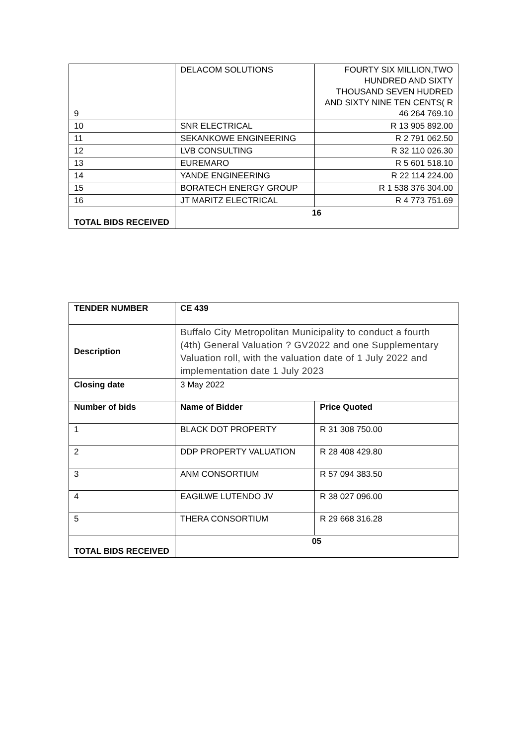| 9 | DELACOM SOLUTIONS | FOURTY SIX MILLION,TWO HUNDRED AND SIXTY THOUSAND SEVEN HUDRED AND SIXTY NINE TEN CENTS( R 46 264 769.10 |
| 10 | SNR ELECTRICAL | R 13 905 892.00 |
| 11 | SEKANKOWE ENGINEERING | R 2 791 062.50 |
| 12 | LVB CONSULTING | R 32 110 026.30 |
| 13 | EUREMARO | R 5 601 518.10 |
| 14 | YANDE ENGINEERING | R 22 114 224.00 |
| 15 | BORATECH ENERGY GROUP | R 1 538 376 304.00 |
| 16 | JT MARITZ ELECTRICAL | R 4 773 751.69 |
| TOTAL BIDS RECEIVED | 16 | |
| TENDER NUMBER | CE 439 | |
| Description | Buffalo City Metropolitan Municipality to conduct a fourth (4th) General Valuation ? GV2022 and one Supplementary Valuation roll, with the valuation date of 1 July 2022 and implementation date 1 July 2023 | |
| Closing date | 3 May 2022 | |
| Number of bids | Name of Bidder | Price Quoted |
| 1 | BLACK DOT PROPERTY | R 31 308 750.00 |
| 2 | DDP PROPERTY VALUATION | R 28 408 429.80 |
| 3 | ANM CONSORTIUM | R 57 094 383.50 |
| 4 | EAGILWE LUTENDO JV | R 38 027 096.00 |
| 5 | THERA CONSORTIUM | R 29 668 316.28 |
| TOTAL BIDS RECEIVED | 05 | |